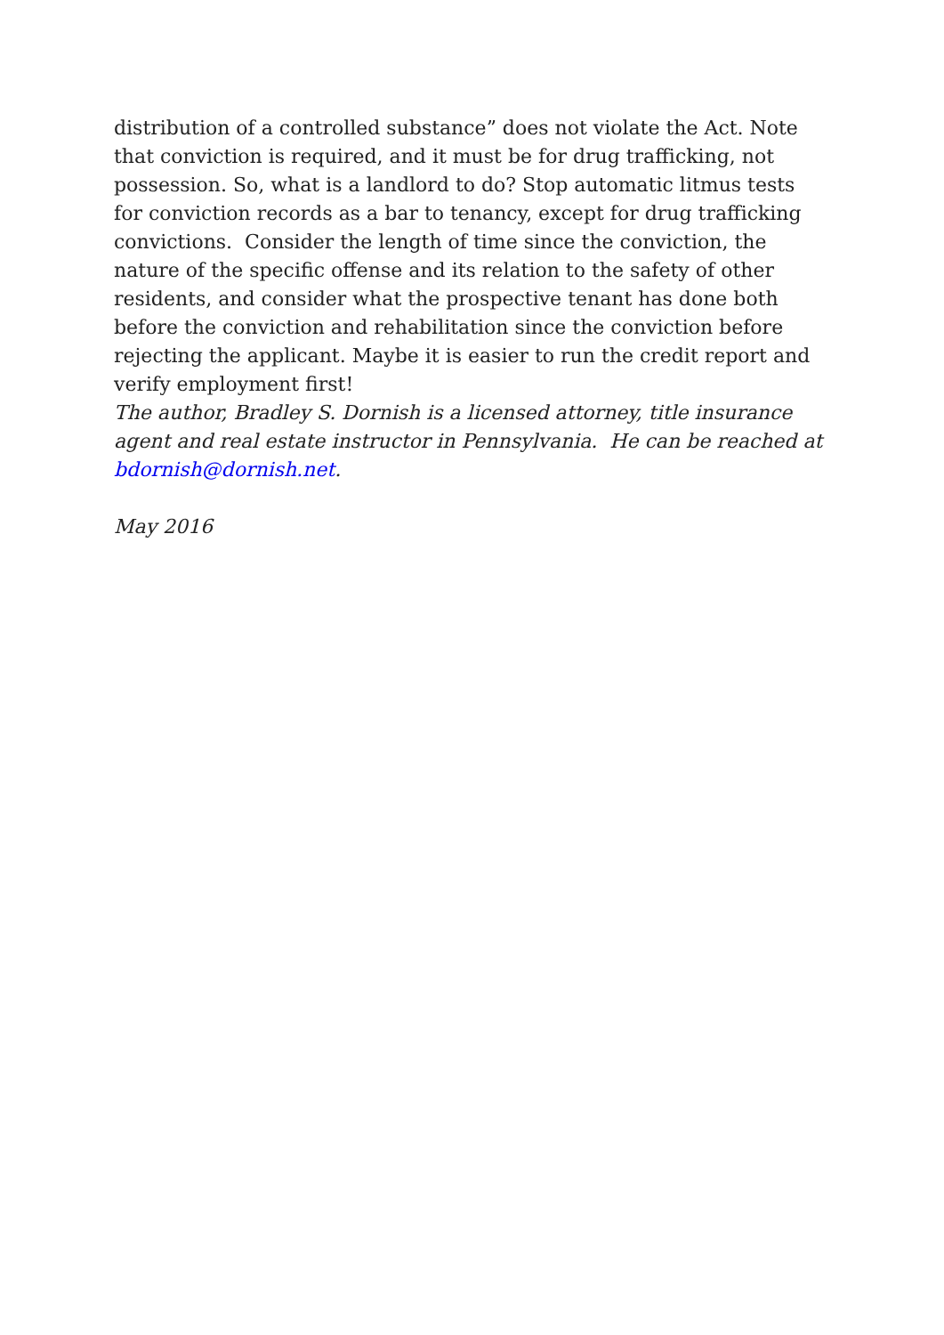distribution of a controlled substance” does not violate the Act. Note that conviction is required, and it must be for drug trafficking, not possession. So, what is a landlord to do? Stop automatic litmus tests for conviction records as a bar to tenancy, except for drug trafficking
convictions. Consider the length of time since the conviction, the nature of the specific offense and its relation to the safety of other residents, and consider what the prospective tenant has done both before the conviction and rehabilitation since the conviction before rejecting the applicant. Maybe it is easier to run the credit report and verify employment first!
The author, Bradley S. Dornish is a licensed attorney, title insurance agent and real estate instructor in Pennsylvania. He can be reached at bdornish@dornish.net.
May 2016